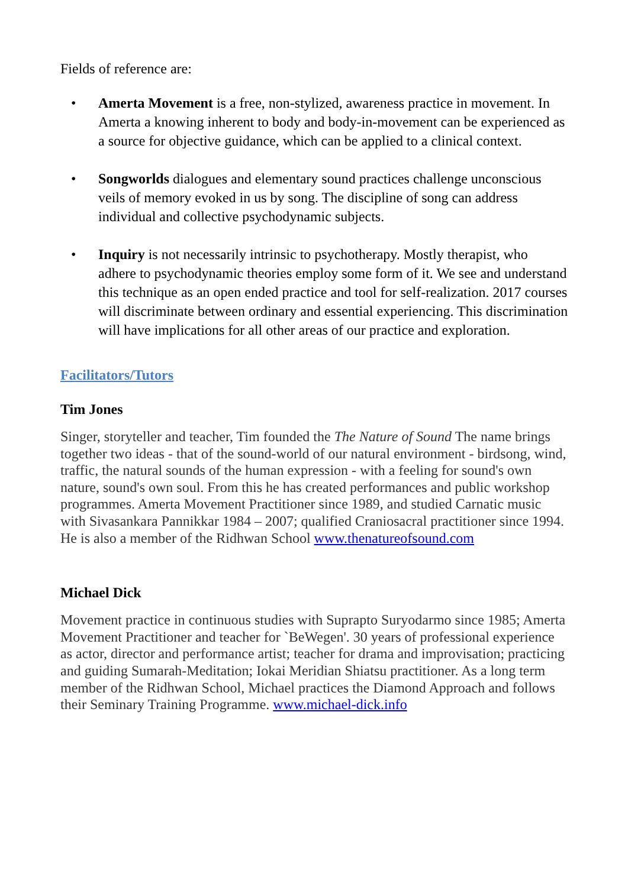Fields of reference are:
• Amerta Movement is a free, non-stylized, awareness practice in movement. In Amerta a knowing inherent to body and body-in-movement can be experienced as a source for objective guidance, which can be applied to a clinical context.
• Songworlds dialogues and elementary sound practices challenge unconscious veils of memory evoked in us by song. The discipline of song can address individual and collective psychodynamic subjects.
• Inquiry is not necessarily intrinsic to psychotherapy. Mostly therapist, who adhere to psychodynamic theories employ some form of it. We see and understand this technique as an open ended practice and tool for self-realization. 2017 courses will discriminate between ordinary and essential experiencing. This discrimination will have implications for all other areas of our practice and exploration.
Facilitators/Tutors
Tim Jones
Singer, storyteller and teacher, Tim founded the The Nature of Sound The name brings together two ideas - that of the sound-world of our natural environment - birdsong, wind, traffic, the natural sounds of the human expression - with a feeling for sound's own nature, sound's own soul. From this he has created performances and public workshop programmes. Amerta Movement Practitioner since 1989, and studied Carnatic music with Sivasankara Pannikkar 1984 – 2007; qualified Craniosacral practitioner since 1994. He is also a member of the Ridhwan School www.thenatureofsound.com
Michael Dick
Movement practice in continuous studies with Suprapto Suryodarmo since 1985; Amerta Movement Practitioner and teacher for `BeWegen'. 30 years of professional experience as actor, director and performance artist; teacher for drama and improvisation; practicing and guiding Sumarah-Meditation; Iokai Meridian Shiatsu practitioner. As a long term member of the Ridhwan School, Michael practices the Diamond Approach and follows their Seminary Training Programme. www.michael-dick.info